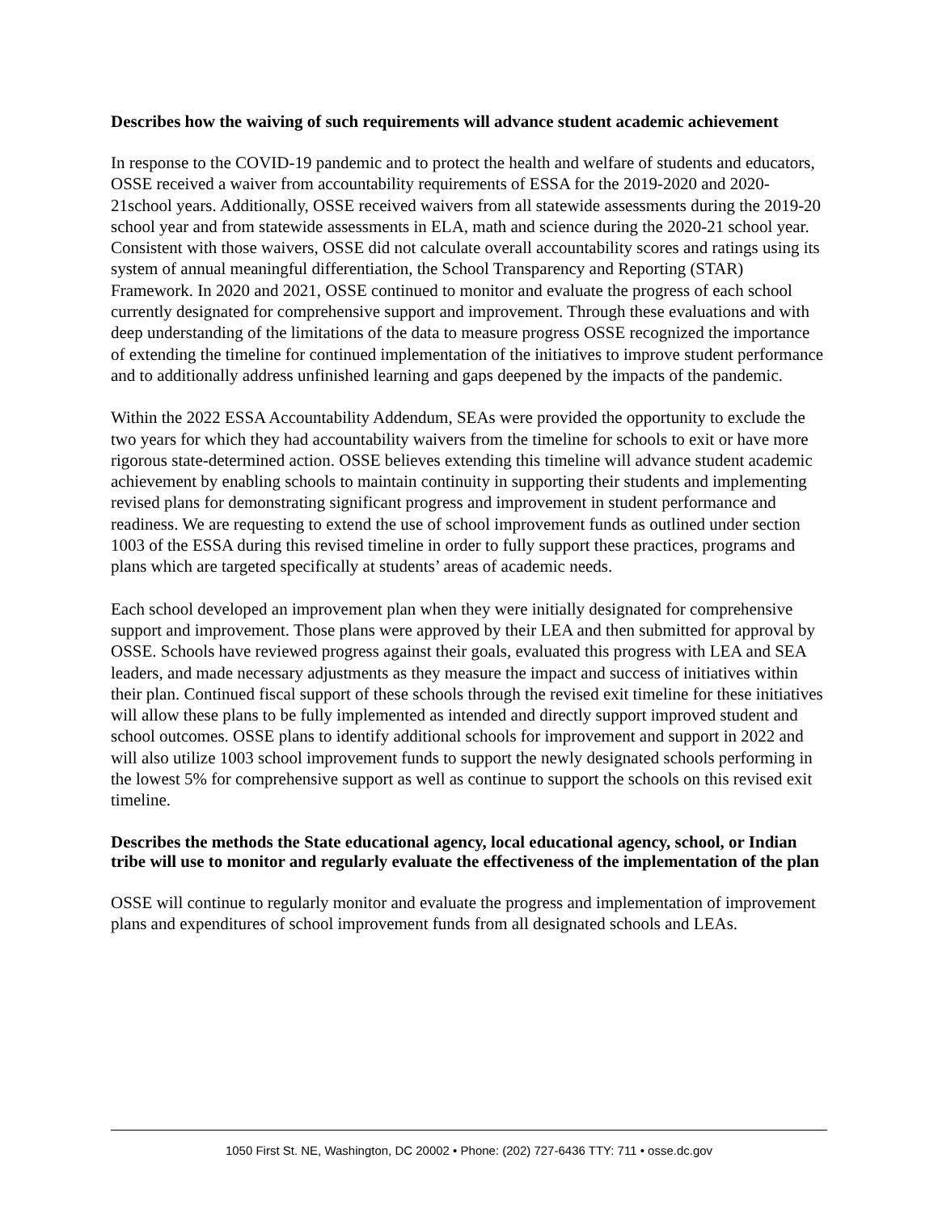Describes how the waiving of such requirements will advance student academic achievement
In response to the COVID-19 pandemic and to protect the health and welfare of students and educators, OSSE received a waiver from accountability requirements of ESSA for the 2019-2020 and 2020-21school years. Additionally, OSSE received waivers from all statewide assessments during the 2019-20 school year and from statewide assessments in ELA, math and science during the 2020-21 school year. Consistent with those waivers, OSSE did not calculate overall accountability scores and ratings using its system of annual meaningful differentiation, the School Transparency and Reporting (STAR) Framework. In 2020 and 2021, OSSE continued to monitor and evaluate the progress of each school currently designated for comprehensive support and improvement. Through these evaluations and with deep understanding of the limitations of the data to measure progress OSSE recognized the importance of extending the timeline for continued implementation of the initiatives to improve student performance and to additionally address unfinished learning and gaps deepened by the impacts of the pandemic.
Within the 2022 ESSA Accountability Addendum, SEAs were provided the opportunity to exclude the two years for which they had accountability waivers from the timeline for schools to exit or have more rigorous state-determined action. OSSE believes extending this timeline will advance student academic achievement by enabling schools to maintain continuity in supporting their students and implementing revised plans for demonstrating significant progress and improvement in student performance and readiness. We are requesting to extend the use of school improvement funds as outlined under section 1003 of the ESSA during this revised timeline in order to fully support these practices, programs and plans which are targeted specifically at students’ areas of academic needs.
Each school developed an improvement plan when they were initially designated for comprehensive support and improvement. Those plans were approved by their LEA and then submitted for approval by OSSE. Schools have reviewed progress against their goals, evaluated this progress with LEA and SEA leaders, and made necessary adjustments as they measure the impact and success of initiatives within their plan. Continued fiscal support of these schools through the revised exit timeline for these initiatives will allow these plans to be fully implemented as intended and directly support improved student and school outcomes. OSSE plans to identify additional schools for improvement and support in 2022 and will also utilize 1003 school improvement funds to support the newly designated schools performing in the lowest 5% for comprehensive support as well as continue to support the schools on this revised exit timeline.
Describes the methods the State educational agency, local educational agency, school, or Indian tribe will use to monitor and regularly evaluate the effectiveness of the implementation of the plan
OSSE will continue to regularly monitor and evaluate the progress and implementation of improvement plans and expenditures of school improvement funds from all designated schools and LEAs.
1050 First St. NE, Washington, DC 20002 • Phone: (202) 727-6436 TTY: 711 • osse.dc.gov